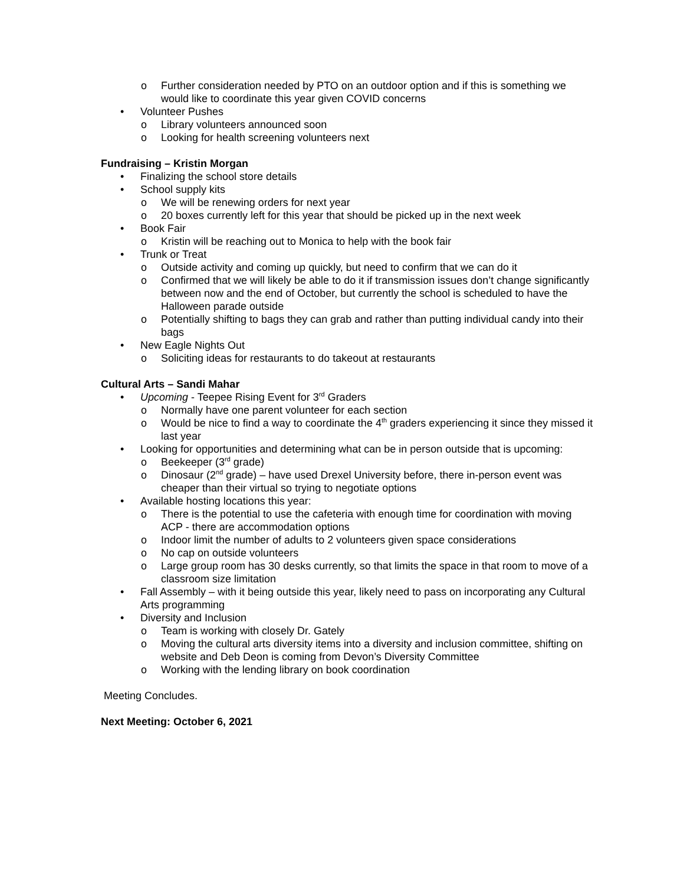o Further consideration needed by PTO on an outdoor option and if this is something we would like to coordinate this year given COVID concerns
• Volunteer Pushes
o Library volunteers announced soon
o Looking for health screening volunteers next
Fundraising – Kristin Morgan
• Finalizing the school store details
• School supply kits
o We will be renewing orders for next year
o 20 boxes currently left for this year that should be picked up in the next week
• Book Fair
o Kristin will be reaching out to Monica to help with the book fair
• Trunk or Treat
o Outside activity and coming up quickly, but need to confirm that we can do it
o Confirmed that we will likely be able to do it if transmission issues don’t change significantly between now and the end of October, but currently the school is scheduled to have the Halloween parade outside
o Potentially shifting to bags they can grab and rather than putting individual candy into their bags
• New Eagle Nights Out
o Soliciting ideas for restaurants to do takeout at restaurants
Cultural Arts – Sandi Mahar
• Upcoming - Teepee Rising Event for 3<sup>rd</sup> Graders
o Normally have one parent volunteer for each section
o Would be nice to find a way to coordinate the 4<sup>th</sup> graders experiencing it since they missed it last year
• Looking for opportunities and determining what can be in person outside that is upcoming:
o Beekeeper (3<sup>rd</sup> grade)
o Dinosaur (2<sup>nd</sup> grade) – have used Drexel University before, there in-person event was cheaper than their virtual so trying to negotiate options
• Available hosting locations this year:
o There is the potential to use the cafeteria with enough time for coordination with moving ACP - there are accommodation options
o Indoor limit the number of adults to 2 volunteers given space considerations
o No cap on outside volunteers
o Large group room has 30 desks currently, so that limits the space in that room to move of a classroom size limitation
• Fall Assembly – with it being outside this year, likely need to pass on incorporating any Cultural Arts programming
• Diversity and Inclusion
o Team is working with closely Dr. Gately
o Moving the cultural arts diversity items into a diversity and inclusion committee, shifting on website and Deb Deon is coming from Devon’s Diversity Committee
o Working with the lending library on book coordination
Meeting Concludes.
Next Meeting: October 6, 2021